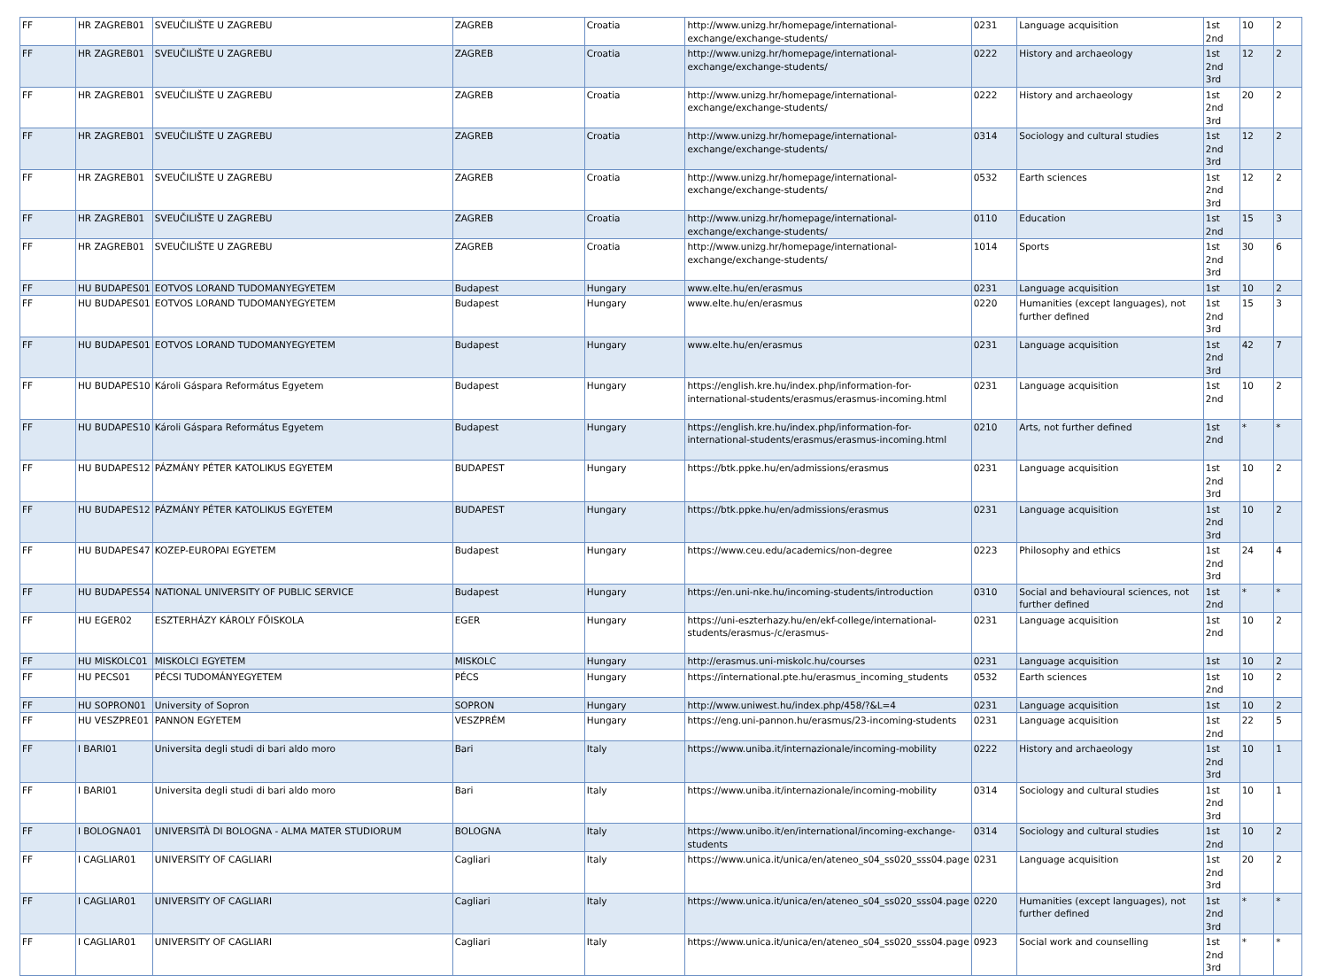| FF | HR ZAGREB01 | SVEUČILIŠTE U ZAGREBU | ZAGREB | Croatia | http://www.unizg.hr/homepage/international-exchange/exchange-students/ | 0231 | Language acquisition | 1st 2nd | 10 | 2 |
| FF | HR ZAGREB01 | SVEUČILIŠTE U ZAGREBU | ZAGREB | Croatia | http://www.unizg.hr/homepage/international-exchange/exchange-students/ | 0222 | History and archaeology | 1st 2nd 3rd | 12 | 2 |
| FF | HR ZAGREB01 | SVEUČILIŠTE U ZAGREBU | ZAGREB | Croatia | http://www.unizg.hr/homepage/international-exchange/exchange-students/ | 0222 | History and archaeology | 1st 2nd 3rd | 20 | 2 |
| FF | HR ZAGREB01 | SVEUČILIŠTE U ZAGREBU | ZAGREB | Croatia | http://www.unizg.hr/homepage/international-exchange/exchange-students/ | 0314 | Sociology and cultural studies | 1st 2nd 3rd | 12 | 2 |
| FF | HR ZAGREB01 | SVEUČILIŠTE U ZAGREBU | ZAGREB | Croatia | http://www.unizg.hr/homepage/international-exchange/exchange-students/ | 0532 | Earth sciences | 1st 2nd 3rd | 12 | 2 |
| FF | HR ZAGREB01 | SVEUČILIŠTE U ZAGREBU | ZAGREB | Croatia | http://www.unizg.hr/homepage/international-exchange/exchange-students/ | 0110 | Education | 1st 2nd | 15 | 3 |
| FF | HR ZAGREB01 | SVEUČILIŠTE U ZAGREBU | ZAGREB | Croatia | http://www.unizg.hr/homepage/international-exchange/exchange-students/ | 1014 | Sports | 1st 2nd 3rd | 30 | 6 |
| FF | HU BUDAPES01 | EOTVOS LORAND TUDOMANYEGYETEM | Budapest | Hungary | www.elte.hu/en/erasmus | 0231 | Language acquisition | 1st | 10 | 2 |
| FF | HU BUDAPES01 | EOTVOS LORAND TUDOMANYEGYETEM | Budapest | Hungary | www.elte.hu/en/erasmus | 0220 | Humanities (except languages), not further defined | 1st 2nd 3rd | 15 | 3 |
| FF | HU BUDAPES01 | EOTVOS LORAND TUDOMANYEGYETEM | Budapest | Hungary | www.elte.hu/en/erasmus | 0231 | Language acquisition | 1st 2nd 3rd | 42 | 7 |
| FF | HU BUDAPES10 | Károli Gáspara Református Egyetem | Budapest | Hungary | https://english.kre.hu/index.php/information-for-international-students/erasmus/erasmus-incoming.html | 0231 | Language acquisition | 1st 2nd | 10 | 2 |
| FF | HU BUDAPES10 | Károli Gáspara Református Egyetem | Budapest | Hungary | https://english.kre.hu/index.php/information-for-international-students/erasmus/erasmus-incoming.html | 0210 | Arts, not further defined | 1st 2nd | * | * |
| FF | HU BUDAPES12 | PÁZMÁNY PÉTER KATOLIKUS EGYETEM | BUDAPEST | Hungary | https://btk.ppke.hu/en/admissions/erasmus | 0231 | Language acquisition | 1st 2nd 3rd | 10 | 2 |
| FF | HU BUDAPES12 | PÁZMÁNY PÉTER KATOLIKUS EGYETEM | BUDAPEST | Hungary | https://btk.ppke.hu/en/admissions/erasmus | 0231 | Language acquisition | 1st 2nd 3rd | 10 | 2 |
| FF | HU BUDAPES47 | KOZEP-EUROPAI EGYETEM | Budapest | Hungary | https://www.ceu.edu/academics/non-degree | 0223 | Philosophy and ethics | 1st 2nd 3rd | 24 | 4 |
| FF | HU BUDAPES54 | NATIONAL UNIVERSITY OF PUBLIC SERVICE | Budapest | Hungary | https://en.uni-nke.hu/incoming-students/introduction | 0310 | Social and behavioural sciences, not further defined | 1st 2nd | * | * |
| FF | HU EGER02 | ESZTERHÁZY KÁROLY FŐISKOLA | EGER | Hungary | https://uni-eszterhazy.hu/en/ekf-college/international-students/erasmus-/c/erasmus- | 0231 | Language acquisition | 1st 2nd | 10 | 2 |
| FF | HU MISKOLC01 | MISKOLCI EGYETEM | MISKOLC | Hungary | http://erasmus.uni-miskolc.hu/courses | 0231 | Language acquisition | 1st | 10 | 2 |
| FF | HU PECS01 | PÉCSI TUDOMÁNYEGYETEM | PÉCS | Hungary | https://international.pte.hu/erasmus_incoming_students | 0532 | Earth sciences | 1st 2nd | 10 | 2 |
| FF | HU SOPRON01 | University of Sopron | SOPRON | Hungary | http://www.uniwest.hu/index.php/458/?&L=4 | 0231 | Language acquisition | 1st | 10 | 2 |
| FF | HU VESZPRE01 | PANNON EGYETEM | VESZPRÉM | Hungary | https://eng.uni-pannon.hu/erasmus/23-incoming-students | 0231 | Language acquisition | 1st 2nd | 22 | 5 |
| FF | I BARI01 | Universita degli studi di bari aldo moro | Bari | Italy | https://www.uniba.it/internazionale/incoming-mobility | 0222 | History and archaeology | 1st 2nd 3rd | 10 | 1 |
| FF | I BARI01 | Universita degli studi di bari aldo moro | Bari | Italy | https://www.uniba.it/internazionale/incoming-mobility | 0314 | Sociology and cultural studies | 1st 2nd 3rd | 10 | 1 |
| FF | I BOLOGNA01 | UNIVERSITÀ DI BOLOGNA - ALMA MATER STUDIORUM | BOLOGNA | Italy | https://www.unibo.it/en/international/incoming-exchange-students | 0314 | Sociology and cultural studies | 1st 2nd | 10 | 2 |
| FF | I CAGLIAR01 | UNIVERSITY OF CAGLIARI | Cagliari | Italy | https://www.unica.it/unica/en/ateneo_s04_ss020_sss04.page | 0231 | Language acquisition | 1st 2nd 3rd | 20 | 2 |
| FF | I CAGLIAR01 | UNIVERSITY OF CAGLIARI | Cagliari | Italy | https://www.unica.it/unica/en/ateneo_s04_ss020_sss04.page | 0220 | Humanities (except languages), not further defined | 1st 2nd 3rd | * | * |
| FF | I CAGLIAR01 | UNIVERSITY OF CAGLIARI | Cagliari | Italy | https://www.unica.it/unica/en/ateneo_s04_ss020_sss04.page | 0923 | Social work and counselling | 1st 2nd 3rd | * | * |